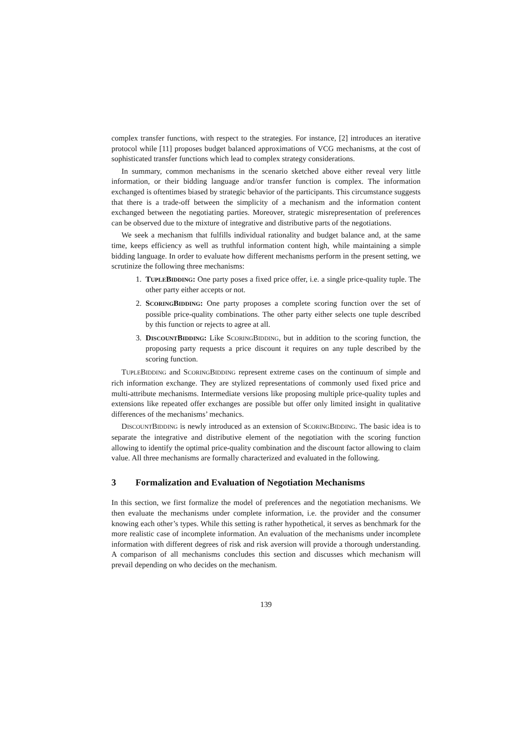complex transfer functions, with respect to the strategies. For instance, [2] introduces an iterative protocol while [11] proposes budget balanced approximations of VCG mechanisms, at the cost of sophisticated transfer functions which lead to complex strategy considerations.
In summary, common mechanisms in the scenario sketched above either reveal very little information, or their bidding language and/or transfer function is complex. The information exchanged is oftentimes biased by strategic behavior of the participants. This circumstance suggests that there is a trade-off between the simplicity of a mechanism and the information content exchanged between the negotiating parties. Moreover, strategic misrepresentation of preferences can be observed due to the mixture of integrative and distributive parts of the negotiations.
We seek a mechanism that fulfills individual rationality and budget balance and, at the same time, keeps efficiency as well as truthful information content high, while maintaining a simple bidding language. In order to evaluate how different mechanisms perform in the present setting, we scrutinize the following three mechanisms:
1. TUPLEBIDDING: One party poses a fixed price offer, i.e. a single price-quality tuple. The other party either accepts or not.
2. SCORINGBIDDING: One party proposes a complete scoring function over the set of possible price-quality combinations. The other party either selects one tuple described by this function or rejects to agree at all.
3. DISCOUNTBIDDING: Like SCORINGBIDDING, but in addition to the scoring function, the proposing party requests a price discount it requires on any tuple described by the scoring function.
TUPLEBIDDING and SCORINGBIDDING represent extreme cases on the continuum of simple and rich information exchange. They are stylized representations of commonly used fixed price and multi-attribute mechanisms. Intermediate versions like proposing multiple price-quality tuples and extensions like repeated offer exchanges are possible but offer only limited insight in qualitative differences of the mechanisms’ mechanics.
DISCOUNTBIDDING is newly introduced as an extension of SCORINGBIDDING. The basic idea is to separate the integrative and distributive element of the negotiation with the scoring function allowing to identify the optimal price-quality combination and the discount factor allowing to claim value. All three mechanisms are formally characterized and evaluated in the following.
3 Formalization and Evaluation of Negotiation Mechanisms
In this section, we first formalize the model of preferences and the negotiation mechanisms. We then evaluate the mechanisms under complete information, i.e. the provider and the consumer knowing each other’s types. While this setting is rather hypothetical, it serves as benchmark for the more realistic case of incomplete information. An evaluation of the mechanisms under incomplete information with different degrees of risk and risk aversion will provide a thorough understanding. A comparison of all mechanisms concludes this section and discusses which mechanism will prevail depending on who decides on the mechanism.
139